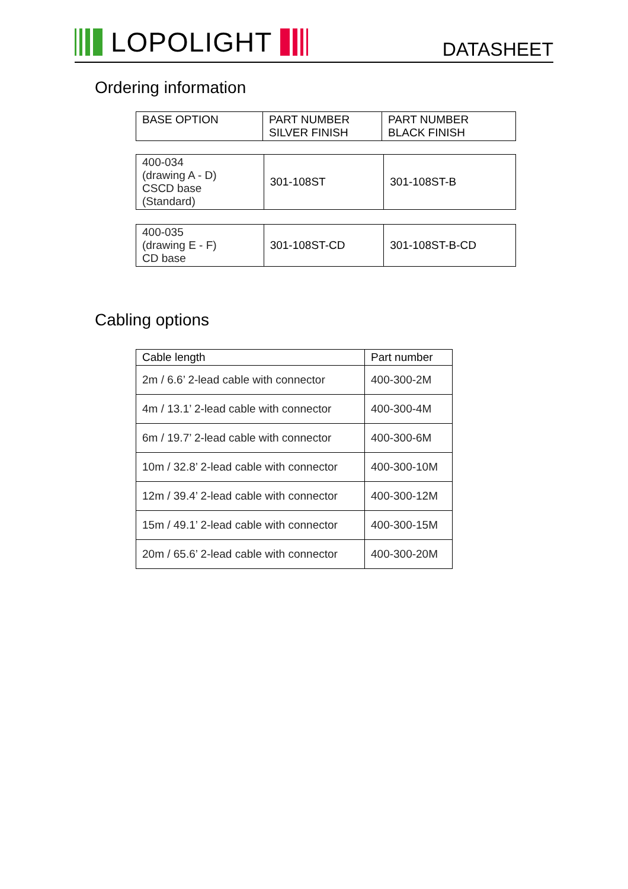LOPOLIGHT
DATASHEET
Ordering information
| BASE OPTION | PART NUMBER SILVER FINISH | PART NUMBER BLACK FINISH |
| --- | --- | --- |
| 400-034 (drawing A - D) CSCD base (Standard) | 301-108ST | 301-108ST-B |
| 400-035 (drawing E - F) CD base | 301-108ST-CD | 301-108ST-B-CD |
Cabling options
| Cable length | Part number |
| --- | --- |
| 2m / 6.6’ 2-lead cable with connector | 400-300-2M |
| 4m / 13.1’ 2-lead cable with connector | 400-300-4M |
| 6m / 19.7’ 2-lead cable with connector | 400-300-6M |
| 10m / 32.8’ 2-lead cable with connector | 400-300-10M |
| 12m / 39.4’ 2-lead cable with connector | 400-300-12M |
| 15m / 49.1’ 2-lead cable with connector | 400-300-15M |
| 20m / 65.6’ 2-lead cable with connector | 400-300-20M |